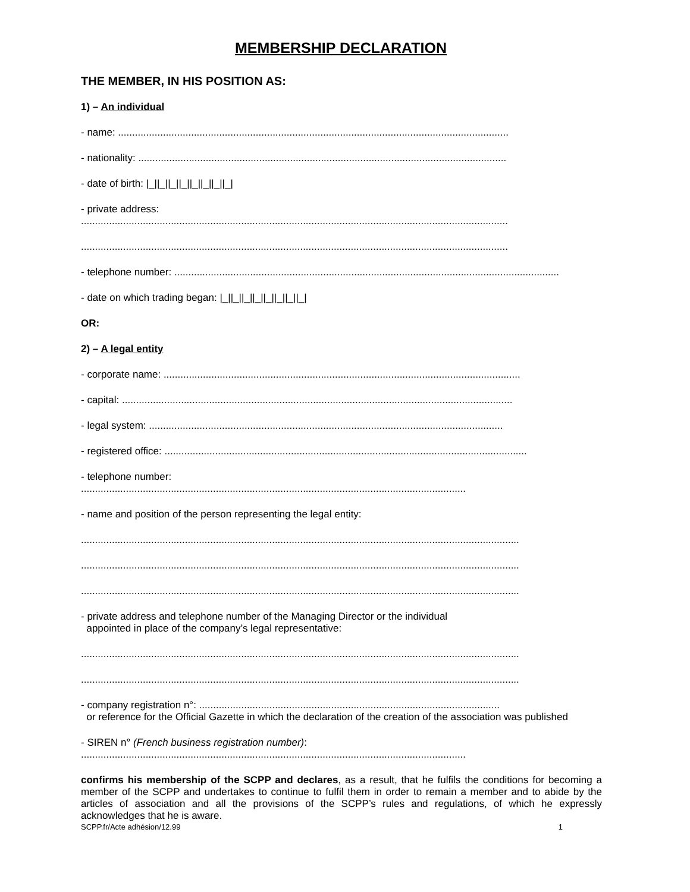MEMBERSHIP DECLARATION
THE MEMBER, IN HIS POSITION AS:
1) – An individual
- name: ...........................................................................................................................................
- nationality: ...................................................................................................................................
- date of birth: |_||_||_||_||_||_||_||_|
- private address:
........................................................................................................................................................
........................................................................................................................................................
- telephone number: .........................................................................................................................................
- date on which trading began: |_||_||_||_||_||_||_||_|
OR:
2) – A legal entity
- corporate name: ...............................................................................................................................
- capital: ...........................................................................................................................................
- legal system: ..............................................................................................................................
- registered office: .................................................................................................................................
- telephone number:
.........................................................................................................................................
- name and position of the person representing the legal entity:
............................................................................................................................................................
............................................................................................................................................................
............................................................................................................................................................
- private address and telephone number of the Managing Director or the individual
appointed in place of the company’s legal representative:
............................................................................................................................................................
............................................................................................................................................................
- company registration n°: ...........................................................................................................
or reference for the Official Gazette in which the declaration of the creation of the association was published
- SIREN n° (French business registration number):
.........................................................................................................................................
confirms his membership of the SCPP and declares, as a result, that he fulfils the conditions for becoming a member of the SCPP and undertakes to continue to fulfil them in order to remain a member and to abide by the articles of association and all the provisions of the SCPP’s rules and regulations, of which he expressly acknowledges that he is aware.
SCPP.fr/Acte adhésion/12.99 1